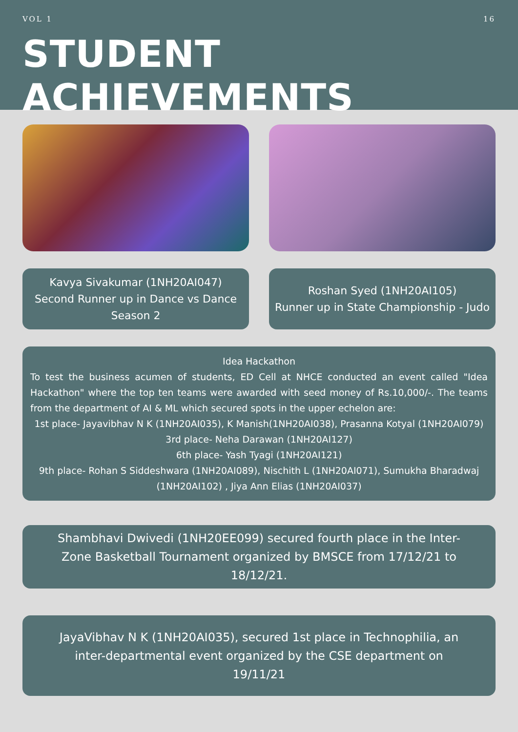VOL 1 16
STUDENT ACHIEVEMENTS
Kavya Sivakumar (1NH20AI047)
Second Runner up in Dance vs Dance Season 2
Roshan Syed (1NH20AI105)
Runner up in State Championship - Judo
Idea Hackathon
To test the business acumen of students, ED Cell at NHCE conducted an event called "Idea Hackathon" where the top ten teams were awarded with seed money of Rs.10,000/-. The teams from the department of AI & ML which secured spots in the upper echelon are:
1st place- Jayavibhav N K (1NH20AI035), K Manish(1NH20AI038), Prasanna Kotyal (1NH20AI079)
3rd place- Neha Darawan (1NH20AI127)
6th place- Yash Tyagi (1NH20AI121)
9th place- Rohan S Siddeshwara (1NH20AI089), Nischith L (1NH20AI071), Sumukha Bharadwaj (1NH20AI102) , Jiya Ann Elias (1NH20AI037)
Shambhavi Dwivedi (1NH20EE099) secured fourth place in the Inter-Zone Basketball Tournament organized by BMSCE from 17/12/21 to 18/12/21.
JayaVibhav N K (1NH20AI035), secured 1st place in Technophilia, an inter-departmental event organized by the CSE department on 19/11/21